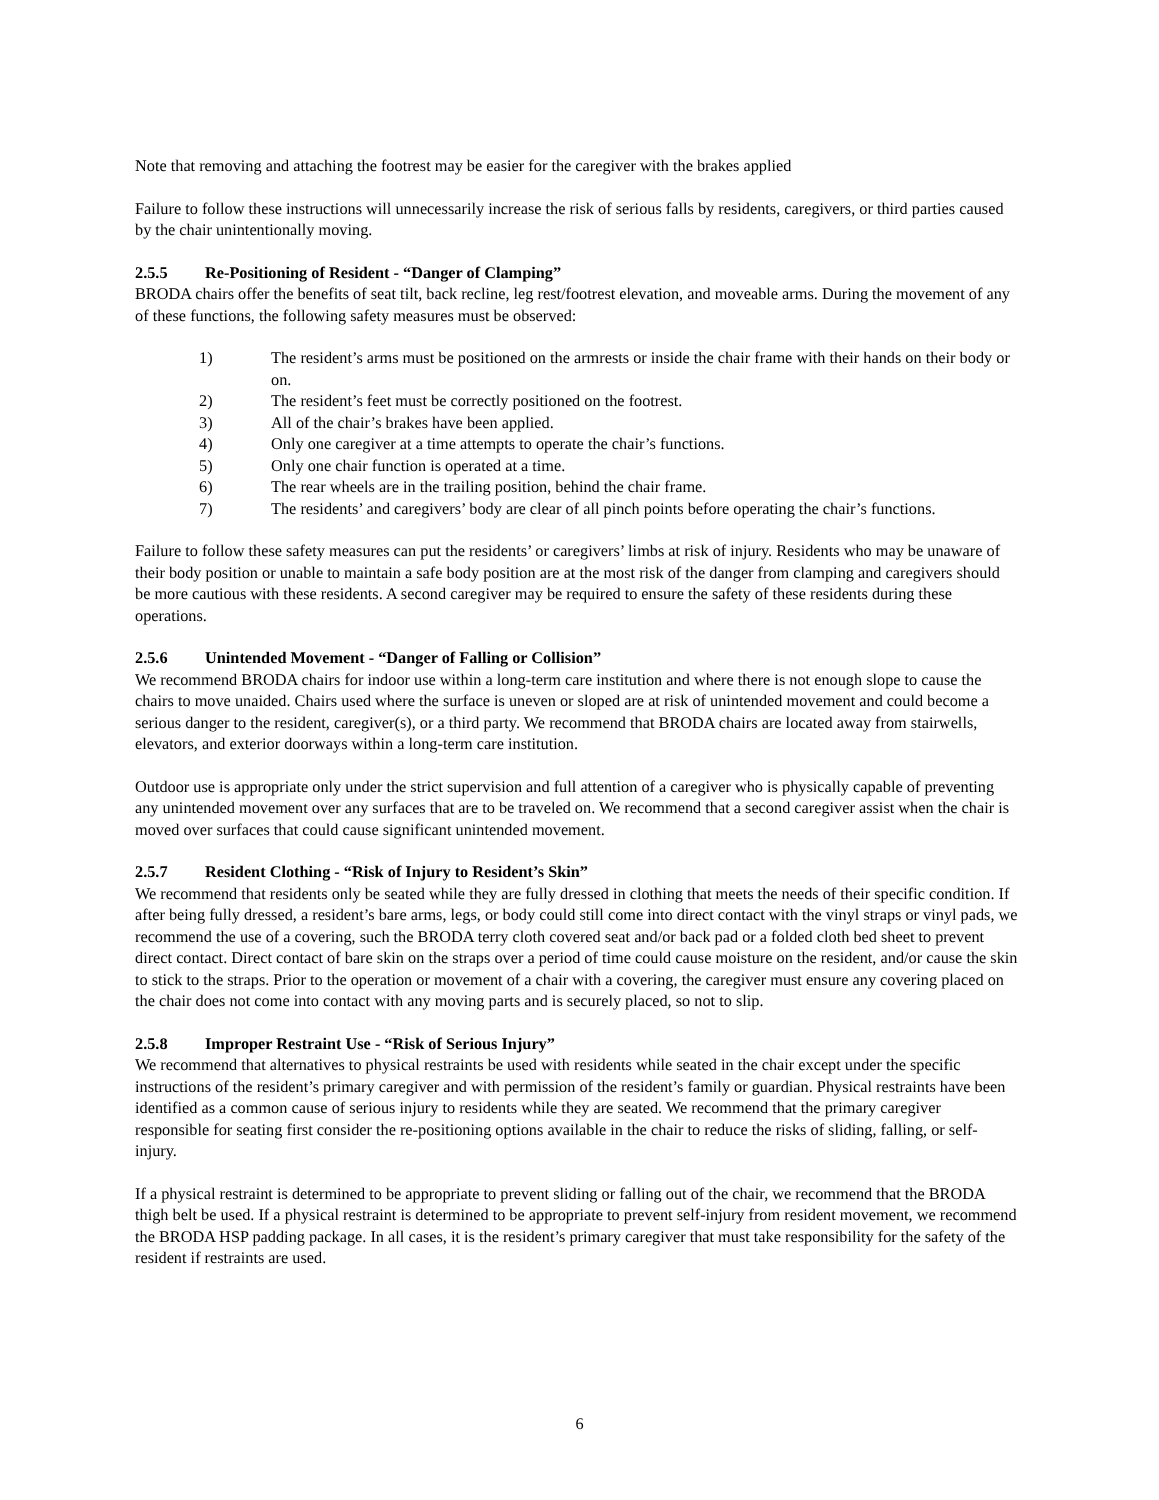Note that removing and attaching the footrest may be easier for the caregiver with the brakes applied
Failure to follow these instructions will unnecessarily increase the risk of serious falls by residents, caregivers, or third parties caused by the chair unintentionally moving.
2.5.5 Re-Positioning of Resident - “Danger of Clamping”
BRODA chairs offer the benefits of seat tilt, back recline, leg rest/footrest elevation, and moveable arms. During the movement of any of these functions, the following safety measures must be observed:
1) The resident’s arms must be positioned on the armrests or inside the chair frame with their hands on their body or on.
2) The resident’s feet must be correctly positioned on the footrest.
3) All of the chair’s brakes have been applied.
4) Only one caregiver at a time attempts to operate the chair’s functions.
5) Only one chair function is operated at a time.
6) The rear wheels are in the trailing position, behind the chair frame.
7) The residents’ and caregivers’ body are clear of all pinch points before operating the chair’s functions.
Failure to follow these safety measures can put the residents’ or caregivers’ limbs at risk of injury. Residents who may be unaware of their body position or unable to maintain a safe body position are at the most risk of the danger from clamping and caregivers should be more cautious with these residents. A second caregiver may be required to ensure the safety of these residents during these operations.
2.5.6 Unintended Movement - “Danger of Falling or Collision”
We recommend BRODA chairs for indoor use within a long-term care institution and where there is not enough slope to cause the chairs to move unaided. Chairs used where the surface is uneven or sloped are at risk of unintended movement and could become a serious danger to the resident, caregiver(s), or a third party. We recommend that BRODA chairs are located away from stairwells, elevators, and exterior doorways within a long-term care institution.
Outdoor use is appropriate only under the strict supervision and full attention of a caregiver who is physically capable of preventing any unintended movement over any surfaces that are to be traveled on. We recommend that a second caregiver assist when the chair is moved over surfaces that could cause significant unintended movement.
2.5.7 Resident Clothing - “Risk of Injury to Resident’s Skin”
We recommend that residents only be seated while they are fully dressed in clothing that meets the needs of their specific condition. If after being fully dressed, a resident’s bare arms, legs, or body could still come into direct contact with the vinyl straps or vinyl pads, we recommend the use of a covering, such the BRODA terry cloth covered seat and/or back pad or a folded cloth bed sheet to prevent direct contact. Direct contact of bare skin on the straps over a period of time could cause moisture on the resident, and/or cause the skin to stick to the straps. Prior to the operation or movement of a chair with a covering, the caregiver must ensure any covering placed on the chair does not come into contact with any moving parts and is securely placed, so not to slip.
2.5.8 Improper Restraint Use - “Risk of Serious Injury”
We recommend that alternatives to physical restraints be used with residents while seated in the chair except under the specific instructions of the resident’s primary caregiver and with permission of the resident’s family or guardian. Physical restraints have been identified as a common cause of serious injury to residents while they are seated. We recommend that the primary caregiver responsible for seating first consider the re-positioning options available in the chair to reduce the risks of sliding, falling, or self-injury.
If a physical restraint is determined to be appropriate to prevent sliding or falling out of the chair, we recommend that the BRODA thigh belt be used. If a physical restraint is determined to be appropriate to prevent self-injury from resident movement, we recommend the BRODA HSP padding package. In all cases, it is the resident’s primary caregiver that must take responsibility for the safety of the resident if restraints are used.
6